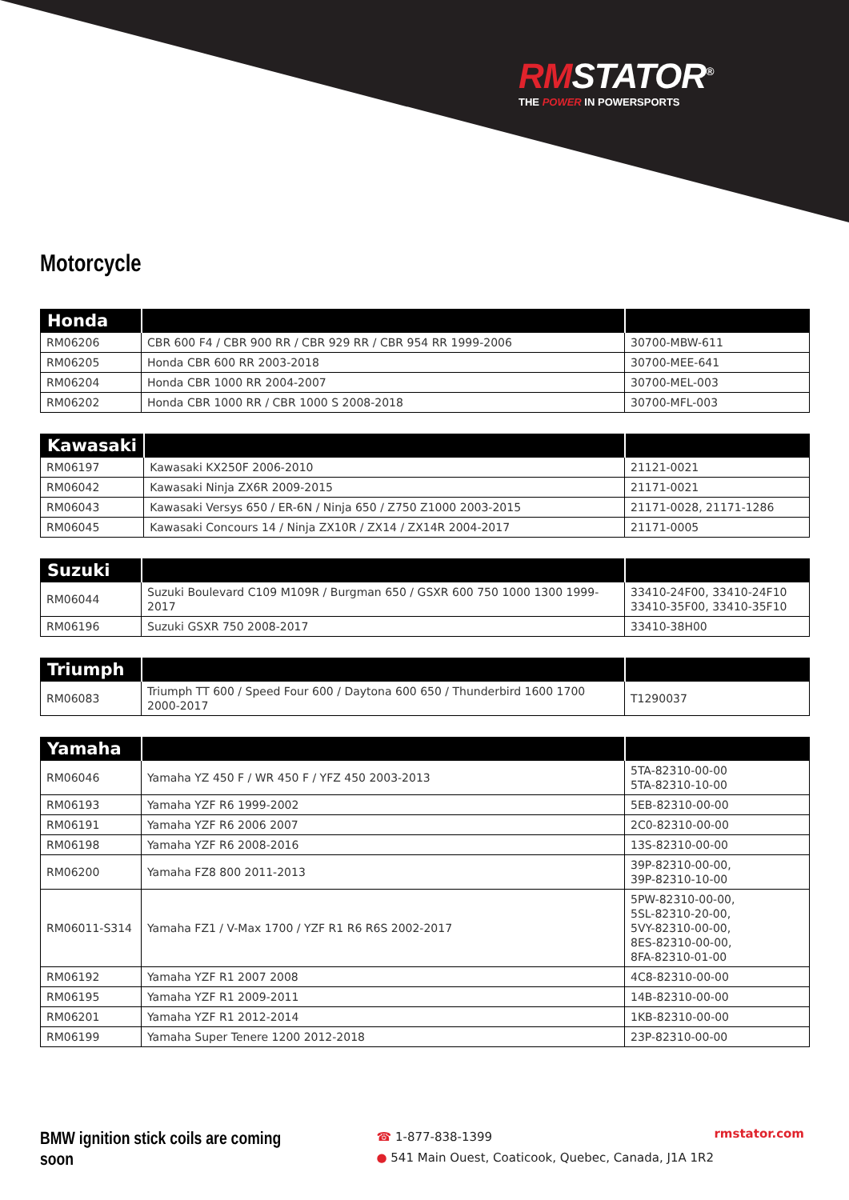RMSTATOR<sup>®</sup>
THE POWER IN POWERSPORTS
Motorcycle
| Honda | | |
| --- | --- | --- |
| RM06206 | CBR 600 F4 / CBR 900 RR / CBR 929 RR / CBR 954 RR 1999-2006 | 30700-MBW-611 |
| RM06205 | Honda CBR 600 RR 2003-2018 | 30700-MEE-641 |
| RM06204 | Honda CBR 1000 RR 2004-2007 | 30700-MEL-003 |
| RM06202 | Honda CBR 1000 RR / CBR 1000 S 2008-2018 | 30700-MFL-003 |
| Kawasaki | | |
| --- | --- | --- |
| RM06197 | Kawasaki KX250F 2006-2010 | 21121-0021 |
| RM06042 | Kawasaki Ninja ZX6R 2009-2015 | 21171-0021 |
| RM06043 | Kawasaki Versys 650 / ER-6N / Ninja 650 / Z750 Z1000 2003-2015 | 21171-0028, 21171-1286 |
| RM06045 | Kawasaki Concours 14 / Ninja ZX10R / ZX14 / ZX14R 2004-2017 | 21171-0005 |
| Suzuki | | |
| --- | --- | --- |
| RM06044 | Suzuki Boulevard C109 M109R / Burgman 650 / GSXR 600 750 1000 1300 1999-2017 | 33410-24F00, 33410-24F10 33410-35F00, 33410-35F10 |
| RM06196 | Suzuki GSXR 750 2008-2017 | 33410-38H00 |
| Triumph | | |
| --- | --- | --- |
| RM06083 | Triumph TT 600 / Speed Four 600 / Daytona 600 650 / Thunderbird 1600 1700 2000-2017 | T1290037 |
| Yamaha | | |
| --- | --- | --- |
| RM06046 | Yamaha YZ 450 F / WR 450 F / YFZ 450 2003-2013 | 5TA-82310-00-00 5TA-82310-10-00 |
| RM06193 | Yamaha YZF R6 1999-2002 | 5EB-82310-00-00 |
| RM06191 | Yamaha YZF R6 2006 2007 | 2C0-82310-00-00 |
| RM06198 | Yamaha YZF R6 2008-2016 | 13S-82310-00-00 |
| RM06200 | Yamaha FZ8 800 2011-2013 | 39P-82310-00-00, 39P-82310-10-00 |
| RM06011-S314 | Yamaha FZ1 / V-Max 1700 / YZF R1 R6 R6S 2002-2017 | 5PW-82310-00-00, 5SL-82310-20-00, 5VY-82310-00-00, 8ES-82310-00-00, 8FA-82310-01-00 |
| RM06192 | Yamaha YZF R1 2007 2008 | 4C8-82310-00-00 |
| RM06195 | Yamaha YZF R1 2009-2011 | 14B-82310-00-00 |
| RM06201 | Yamaha YZF R1 2012-2014 | 1KB-82310-00-00 |
| RM06199 | Yamaha Super Tenere 1200 2012-2018 | 23P-82310-00-00 |
BMW ignition stick coils are coming soon
☎ 1-877-838-1399
● 541 Main Ouest, Coaticook, Quebec, Canada, J1A 1R2
rmstator.com